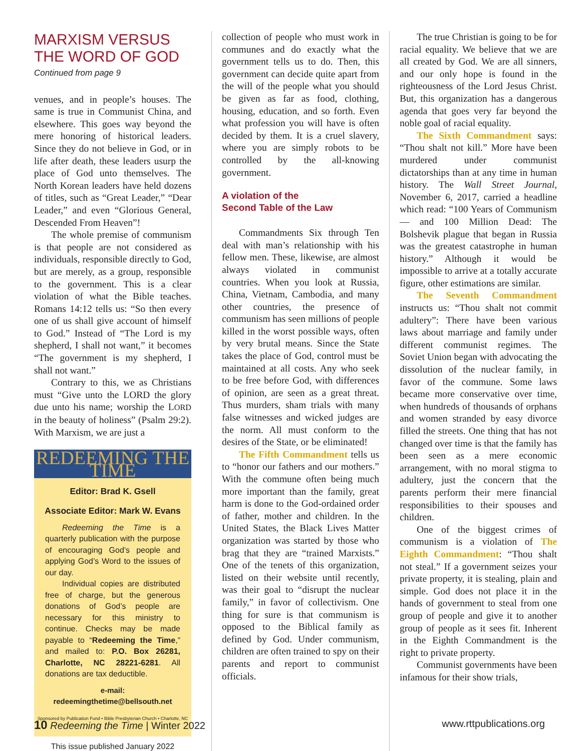MARXISM VERSUS
THE WORD OF GOD
Continued from page 9
venues, and in people’s houses. The same is true in Communist China, and elsewhere. This goes way beyond the mere honoring of historical leaders. Since they do not believe in God, or in life after death, these leaders usurp the place of God unto themselves. The North Korean leaders have held dozens of titles, such as “Great Leader,” “Dear Leader,” and even “Glorious General, Descended From Heaven”!
The whole premise of communism is that people are not considered as individuals, responsible directly to God, but are merely, as a group, responsible to the government. This is a clear violation of what the Bible teaches. Romans 14:12 tells us: “So then every one of us shall give account of himself to God.” Instead of “The Lord is my shepherd, I shall not want,” it becomes “The government is my shepherd, I shall not want.”
Contrary to this, we as Christians must “Give unto the LORD the glory due unto his name; worship the LORD in the beauty of holiness” (Psalm 29:2). With Marxism, we are just a
REDEEMING THE TIME
Editor: Brad K. Gsell
Associate Editor: Mark W. Evans
Redeeming the Time is a quarterly publication with the purpose of encouraging God’s people and applying God’s Word to the issues of our day.
Individual copies are distributed free of charge, but the generous donations of God’s people are necessary for this ministry to continue. Checks may be made payable to “Redeeming the Time,” and mailed to: P.O. Box 26281, Charlotte, NC 28221-6281. All donations are tax deductible.
e-mail: redeemingthetime@bellsouth.net
Sponsored by Publication Fund • Bible Presbyterian Church • Charlotte, NC
This issue published January 2022
collection of people who must work in communes and do exactly what the government tells us to do. Then, this government can decide quite apart from the will of the people what you should be given as far as food, clothing, housing, education, and so forth. Even what profession you will have is often decided by them. It is a cruel slavery, where you are simply robots to be controlled by the all-knowing government.
A violation of the
Second Table of the Law
Commandments Six through Ten deal with man’s relationship with his fellow men. These, likewise, are almost always violated in communist countries. When you look at Russia, China, Vietnam, Cambodia, and many other countries, the presence of communism has seen millions of people killed in the worst possible ways, often by very brutal means. Since the State takes the place of God, control must be maintained at all costs. Any who seek to be free before God, with differences of opinion, are seen as a great threat. Thus murders, sham trials with many false witnesses and wicked judges are the norm. All must conform to the desires of the State, or be eliminated!
The Fifth Commandment tells us to “honor our fathers and our mothers.” With the commune often being much more important than the family, great harm is done to the God-ordained order of father, mother and children. In the United States, the Black Lives Matter organization was started by those who brag that they are “trained Marxists.” One of the tenets of this organization, listed on their website until recently, was their goal to “disrupt the nuclear family,” in favor of collectivism. One thing for sure is that communism is opposed to the Biblical family as defined by God. Under communism, children are often trained to spy on their parents and report to communist officials.
The true Christian is going to be for racial equality. We believe that we are all created by God. We are all sinners, and our only hope is found in the righteousness of the Lord Jesus Christ. But, this organization has a dangerous agenda that goes very far beyond the noble goal of racial equality.
The Sixth Commandment says: “Thou shalt not kill.” More have been murdered under communist dictatorships than at any time in human history. The Wall Street Journal, November 6, 2017, carried a headline which read: “100 Years of Communism — and 100 Million Dead: The Bolshevik plague that began in Russia was the greatest catastrophe in human history.” Although it would be impossible to arrive at a totally accurate figure, other estimations are similar.
The Seventh Commandment instructs us: “Thou shalt not commit adultery”: There have been various laws about marriage and family under different communist regimes. The Soviet Union began with advocating the dissolution of the nuclear family, in favor of the commune. Some laws became more conservative over time, when hundreds of thousands of orphans and women stranded by easy divorce filled the streets. One thing that has not changed over time is that the family has been seen as a mere economic arrangement, with no moral stigma to adultery, just the concern that the parents perform their mere financial responsibilities to their spouses and children.
One of the biggest crimes of communism is a violation of The Eighth Commandment: “Thou shalt not steal.” If a government seizes your private property, it is stealing, plain and simple. God does not place it in the hands of government to steal from one group of people and give it to another group of people as it sees fit. Inherent in the Eighth Commandment is the right to private property.
Communist governments have been infamous for their show trials,
10 Redeeming the Time | Winter 2022 www.rttpublications.org